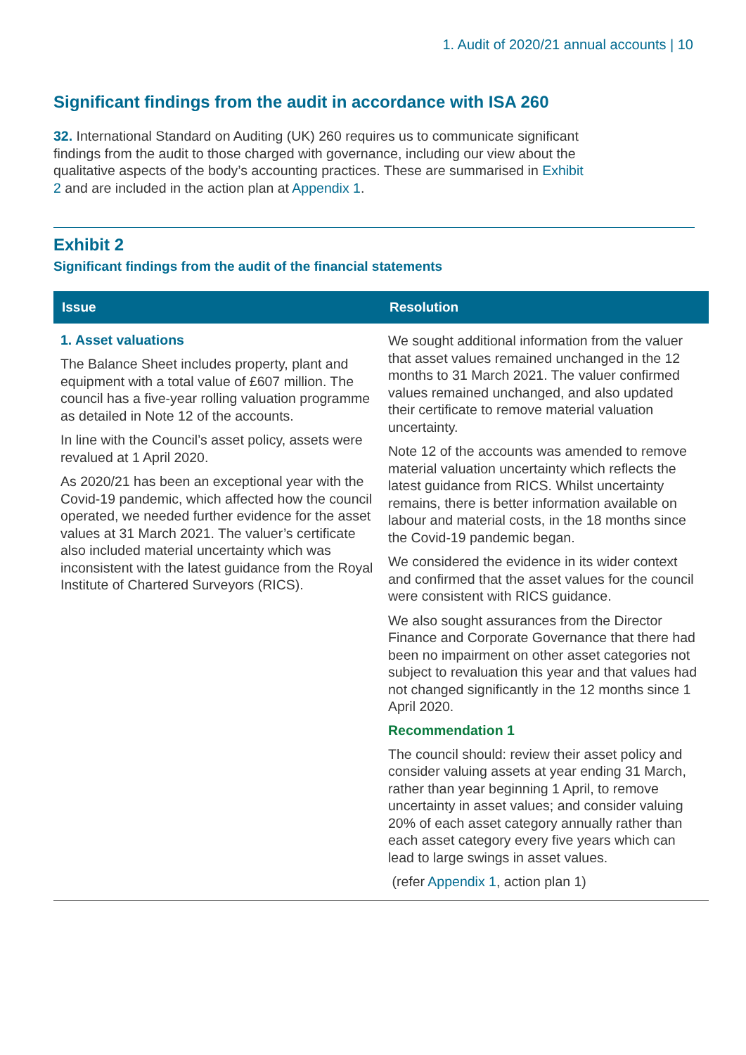1. Audit of 2020/21 annual accounts | 10
Significant findings from the audit in accordance with ISA 260
32. International Standard on Auditing (UK) 260 requires us to communicate significant findings from the audit to those charged with governance, including our view about the qualitative aspects of the body’s accounting practices. These are summarised in Exhibit 2 and are included in the action plan at Appendix 1.
Exhibit 2
Significant findings from the audit of the financial statements
| Issue | Resolution |
| --- | --- |
| 1. Asset valuations The Balance Sheet includes property, plant and equipment with a total value of £607 million. The council has a five-year rolling valuation programme as detailed in Note 12 of the accounts. In line with the Council’s asset policy, assets were revalued at 1 April 2020. As 2020/21 has been an exceptional year with the Covid-19 pandemic, which affected how the council operated, we needed further evidence for the asset values at 31 March 2021. The valuer’s certificate also included material uncertainty which was inconsistent with the latest guidance from the Royal Institute of Chartered Surveyors (RICS). | We sought additional information from the valuer that asset values remained unchanged in the 12 months to 31 March 2021. The valuer confirmed values remained unchanged, and also updated their certificate to remove material valuation uncertainty. Note 12 of the accounts was amended to remove material valuation uncertainty which reflects the latest guidance from RICS. Whilst uncertainty remains, there is better information available on labour and material costs, in the 18 months since the Covid-19 pandemic began. We considered the evidence in its wider context and confirmed that the asset values for the council were consistent with RICS guidance. We also sought assurances from the Director Finance and Corporate Governance that there had been no impairment on other asset categories not subject to revaluation this year and that values had not changed significantly in the 12 months since 1 April 2020. Recommendation 1 The council should: review their asset policy and consider valuing assets at year ending 31 March, rather than year beginning 1 April, to remove uncertainty in asset values; and consider valuing 20% of each asset category annually rather than each asset category every five years which can lead to large swings in asset values. (refer Appendix 1 , action plan 1) |